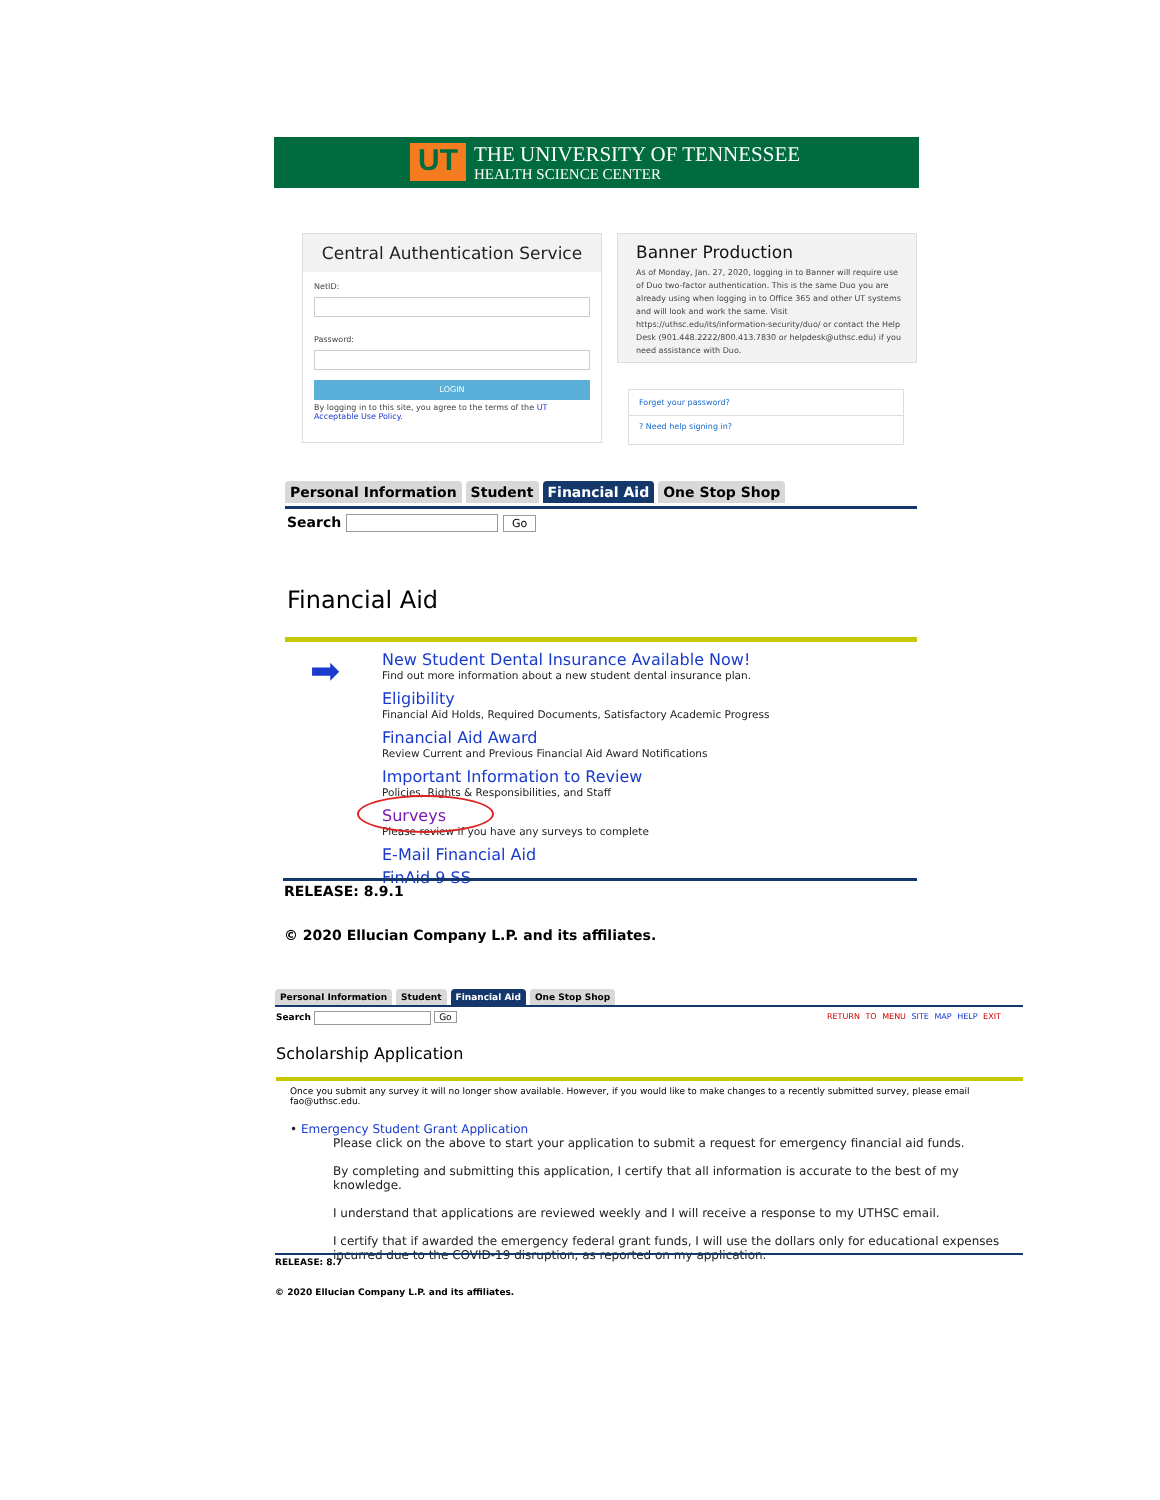UT THE UNIVERSITY OF TENNESSEE
HEALTH SCIENCE CENTER
Central Authentication Service
NetID:
Password:
LOGIN
By logging in to this site, you agree to the terms of the UT Acceptable Use Policy.
Banner Production
As of Monday, Jan. 27, 2020, logging in to Banner will require use of Duo two-factor authentication. This is the same Duo you are already using when logging in to Office 365 and other UT systems and will look and work the same. Visit https://uthsc.edu/its/information-security/duo/ or contact the Help Desk (901.448.2222/800.413.7830 or helpdesk@uthsc.edu) if you need assistance with Duo.
Forget your password?
? Need help signing in?
Personal Information Student Financial Aid One Stop Shop
Search Go
Financial Aid
➡
New Student Dental Insurance Available Now!
Find out more information about a new student dental insurance plan.
Eligibility
Financial Aid Holds, Required Documents, Satisfactory Academic Progress
Financial Aid Award
Review Current and Previous Financial Aid Award Notifications
Important Information to Review
Policies, Rights & Responsibilities, and Staff
Surveys
Please review if you have any surveys to complete
E-Mail Financial Aid
FinAid 9 SS
RELEASE: 8.9.1
© 2020 Ellucian Company L.P. and its affiliates.
Personal Information Student Financial Aid One Stop Shop
Search Go
RETURN TO MENU SITE MAP HELP EXIT
Scholarship Application
Once you submit any survey it will no longer show available. However, if you would like to make changes to a recently submitted survey, please email fao@uthsc.edu.
• Emergency Student Grant Application
Please click on the above to start your application to submit a request for emergency financial aid funds.
By completing and submitting this application, I certify that all information is accurate to the best of my knowledge.
I understand that applications are reviewed weekly and I will receive a response to my UTHSC email.
I certify that if awarded the emergency federal grant funds, I will use the dollars only for educational expenses incurred due to the COVID-19 disruption, as reported on my application.
RELEASE: 8.7
© 2020 Ellucian Company L.P. and its affiliates.